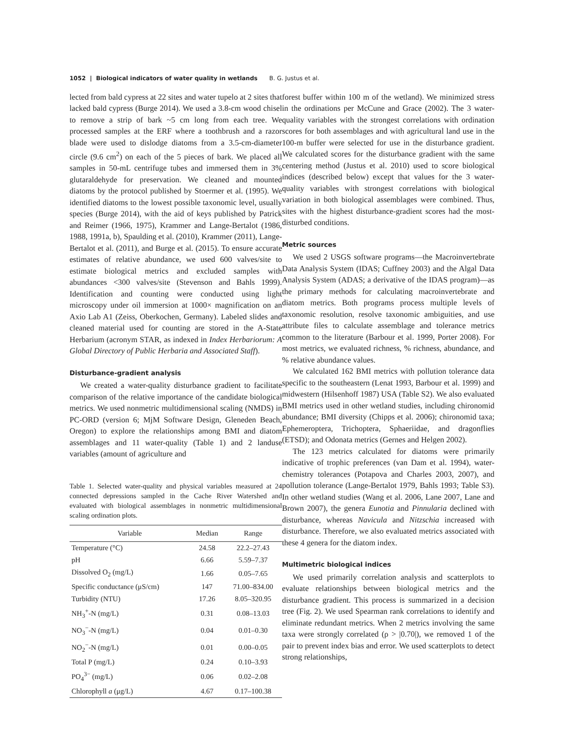1052 | Biological indicators of water quality in wetlands B. G. Justus et al.
lected from bald cypress at 22 sites and water tupelo at 2 sites that lacked bald cypress (Burge 2014). We used a 3.8-cm wood chisel to remove a strip of bark ~5 cm long from each tree. We processed samples at the ERF where a toothbrush and a razor blade were used to dislodge diatoms from a 3.5-cm-diameter circle (9.6 cm<sup>2</sup>) on each of the 5 pieces of bark. We placed all samples in 50-mL centrifuge tubes and immersed them in 3% glutaraldehyde for preservation. We cleaned and mounted diatoms by the protocol published by Stoermer et al. (1995). We identified diatoms to the lowest possible taxonomic level, usually species (Burge 2014), with the aid of keys published by Patrick and Reimer (1966, 1975), Krammer and Lange-Bertalot (1986, 1988, 1991a, b), Spaulding et al. (2010), Krammer (2011), Lange-Bertalot et al. (2011), and Burge et al. (2015). To ensure accurate estimates of relative abundance, we used 600 valves/site to estimate biological metrics and excluded samples with abundances <300 valves/site (Stevenson and Bahls 1999). Identification and counting were conducted using light microscopy under oil immersion at 1000× magnification on an Axio Lab A1 (Zeiss, Oberkochen, Germany). Labeled slides and cleaned material used for counting are stored in the A-State Herbarium (acronym STAR, as indexed in Index Herbariorum: A Global Directory of Public Herbaria and Associated Staff).
Disturbance-gradient analysis
We created a water-quality disturbance gradient to facilitate comparison of the relative importance of the candidate biological metrics. We used nonmetric multidimensional scaling (NMDS) in PC-ORD (version 6; MjM Software Design, Gleneden Beach, Oregon) to explore the relationships among BMI and diatom assemblages and 11 water-quality (Table 1) and 2 landuse variables (amount of agriculture and
Table 1. Selected water-quality and physical variables measured at 24 connected depressions sampled in the Cache River Watershed and evaluated with biological assemblages in nonmetric multidimensional scaling ordination plots.
| Variable | Median | Range |
| --- | --- | --- |
| Temperature (°C) | 24.58 | 22.2–27.43 |
| pH | 6.66 | 5.59–7.37 |
| Dissolved O<sub>2</sub> (mg/L) | 1.66 | 0.05–7.65 |
| Specific conductance (μS/cm) | 147 | 71.00–834.00 |
| Turbidity (NTU) | 17.26 | 8.05–320.95 |
| NH<sub>3</sub><sup>+</sup>-N (mg/L) | 0.31 | 0.08–13.03 |
| NO<sub>3</sub><sup>−</sup>-N (mg/L) | 0.04 | 0.01–0.30 |
| NO<sub>2</sub><sup>−</sup>-N (mg/L) | 0.01 | 0.00–0.05 |
| Total P (mg/L) | 0.24 | 0.10–3.93 |
| PO<sub>4</sub><sup>3−</sup> (mg/L) | 0.06 | 0.02–2.08 |
| Chlorophyll a (μg/L) | 4.67 | 0.17–100.38 |
forest buffer within 100 m of the wetland). We minimized stress in the ordinations per McCune and Grace (2002). The 3 water-quality variables with the strongest correlations with ordination scores for both assemblages and with agricultural land use in the 100-m buffer were selected for use in the disturbance gradient. We calculated scores for the disturbance gradient with the same centering method (Justus et al. 2010) used to score biological indices (described below) except that values for the 3 water-quality variables with strongest correlations with biological variation in both biological assemblages were combined. Thus, sites with the highest disturbance-gradient scores had the most-disturbed conditions.
Metric sources
We used 2 USGS software programs—the Macroinvertebrate Data Analysis System (IDAS; Cuffney 2003) and the Algal Data Analysis System (ADAS; a derivative of the IDAS program)—as the primary methods for calculating macroinvertebrate and diatom metrics. Both programs process multiple levels of taxonomic resolution, resolve taxonomic ambiguities, and use attribute files to calculate assemblage and tolerance metrics common to the literature (Barbour et al. 1999, Porter 2008). For most metrics, we evaluated richness, % richness, abundance, and % relative abundance values.
We calculated 162 BMI metrics with pollution tolerance data specific to the southeastern (Lenat 1993, Barbour et al. 1999) and midwestern (Hilsenhoff 1987) USA (Table S2). We also evaluated BMI metrics used in other wetland studies, including chironomid abundance; BMI diversity (Chipps et al. 2006); chironomid taxa; Ephemeroptera, Trichoptera, Sphaeriidae, and dragonflies (ETSD); and Odonata metrics (Gernes and Helgen 2002).
The 123 metrics calculated for diatoms were primarily indicative of trophic preferences (van Dam et al. 1994), water-chemistry tolerances (Potapova and Charles 2003, 2007), and pollution tolerance (Lange-Bertalot 1979, Bahls 1993; Table S3). In other wetland studies (Wang et al. 2006, Lane 2007, Lane and Brown 2007), the genera Eunotia and Pinnularia declined with disturbance, whereas Navicula and Nitzschia increased with disturbance. Therefore, we also evaluated metrics associated with these 4 genera for the diatom index.
Multimetric biological indices
We used primarily correlation analysis and scatterplots to evaluate relationships between biological metrics and the disturbance gradient. This process is summarized in a decision tree (Fig. 2). We used Spearman rank correlations to identify and eliminate redundant metrics. When 2 metrics involving the same taxa were strongly correlated (ρ > |0.70|), we removed 1 of the pair to prevent index bias and error. We used scatterplots to detect strong relationships,